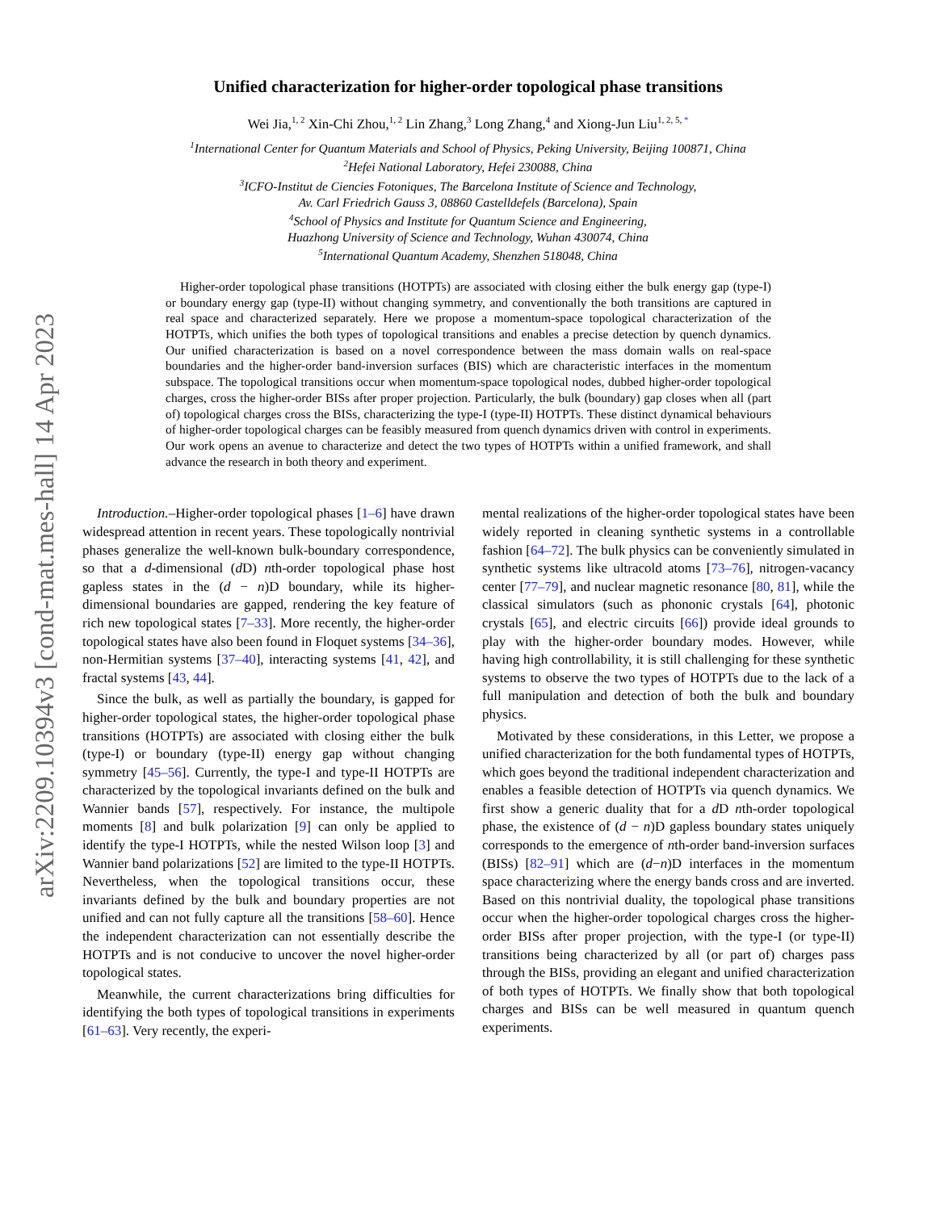arXiv:2209.10394v3 [cond-mat.mes-hall] 14 Apr 2023
Unified characterization for higher-order topological phase transitions
Wei Jia,<sup>1, 2</sup> Xin-Chi Zhou,<sup>1, 2</sup> Lin Zhang,<sup>3</sup> Long Zhang,<sup>4</sup> and Xiong-Jun Liu<sup>1, 2, 5, *</sup>
<sup>1</sup> International Center for Quantum Materials and School of Physics, Peking University, Beijing 100871, China
<sup>2</sup> Hefei National Laboratory, Hefei 230088, China
<sup>3</sup> ICFO-Institut de Ciencies Fotoniques, The Barcelona Institute of Science and Technology,
Av. Carl Friedrich Gauss 3, 08860 Castelldefels (Barcelona), Spain
<sup>4</sup> School of Physics and Institute for Quantum Science and Engineering,
Huazhong University of Science and Technology, Wuhan 430074, China
<sup>5</sup> International Quantum Academy, Shenzhen 518048, China
Higher-order topological phase transitions (HOTPTs) are associated with closing either the bulk energy gap (type-I) or boundary energy gap (type-II) without changing symmetry, and conventionally the both transitions are captured in real space and characterized separately. Here we propose a momentum-space topological characterization of the HOTPTs, which unifies the both types of topological transitions and enables a precise detection by quench dynamics. Our unified characterization is based on a novel correspondence between the mass domain walls on real-space boundaries and the higher-order band-inversion surfaces (BIS) which are characteristic interfaces in the momentum subspace. The topological transitions occur when momentum-space topological nodes, dubbed higher-order topological charges, cross the higher-order BISs after proper projection. Particularly, the bulk (boundary) gap closes when all (part of) topological charges cross the BISs, characterizing the type-I (type-II) HOTPTs. These distinct dynamical behaviours of higher-order topological charges can be feasibly measured from quench dynamics driven with control in experiments. Our work opens an avenue to characterize and detect the two types of HOTPTs within a unified framework, and shall advance the research in both theory and experiment.
Introduction.–Higher-order topological phases [1–6] have drawn widespread attention in recent years. These topologically nontrivial phases generalize the well-known bulk-boundary correspondence, so that a d-dimensional (d D) nth-order topological phase host gapless states in the (d − n)D boundary, while its higher-dimensional boundaries are gapped, rendering the key feature of rich new topological states [7–33]. More recently, the higher-order topological states have also been found in Floquet systems [34–36], non-Hermitian systems [37–40], interacting systems [41, 42], and fractal systems [43, 44].
Since the bulk, as well as partially the boundary, is gapped for higher-order topological states, the higher-order topological phase transitions (HOTPTs) are associated with closing either the bulk (type-I) or boundary (type-II) energy gap without changing symmetry [45–56]. Currently, the type-I and type-II HOTPTs are characterized by the topological invariants defined on the bulk and Wannier bands [57], respectively. For instance, the multipole moments [8] and bulk polarization [9] can only be applied to identify the type-I HOTPTs, while the nested Wilson loop [3] and Wannier band polarizations [52] are limited to the type-II HOTPTs. Nevertheless, when the topological transitions occur, these invariants defined by the bulk and boundary properties are not unified and can not fully capture all the transitions [58–60]. Hence the independent characterization can not essentially describe the HOTPTs and is not conducive to uncover the novel higher-order topological states.
Meanwhile, the current characterizations bring difficulties for identifying the both types of topological transitions in experiments [61–63]. Very recently, the experi-
mental realizations of the higher-order topological states have been widely reported in cleaning synthetic systems in a controllable fashion [64–72]. The bulk physics can be conveniently simulated in synthetic systems like ultracold atoms [73–76], nitrogen-vacancy center [77–79], and nuclear magnetic resonance [80, 81], while the classical simulators (such as phononic crystals [64], photonic crystals [65], and electric circuits [66]) provide ideal grounds to play with the higher-order boundary modes. However, while having high controllability, it is still challenging for these synthetic systems to observe the two types of HOTPTs due to the lack of a full manipulation and detection of both the bulk and boundary physics.
Motivated by these considerations, in this Letter, we propose a unified characterization for the both fundamental types of HOTPTs, which goes beyond the traditional independent characterization and enables a feasible detection of HOTPTs via quench dynamics. We first show a generic duality that for a d D nth-order topological phase, the existence of (d − n)D gapless boundary states uniquely corresponds to the emergence of nth-order band-inversion surfaces (BISs) [82–91] which are (d−n)D interfaces in the momentum space characterizing where the energy bands cross and are inverted. Based on this nontrivial duality, the topological phase transitions occur when the higher-order topological charges cross the higher-order BISs after proper projection, with the type-I (or type-II) transitions being characterized by all (or part of) charges pass through the BISs, providing an elegant and unified characterization of both types of HOTPTs. We finally show that both topological charges and BISs can be well measured in quantum quench experiments.